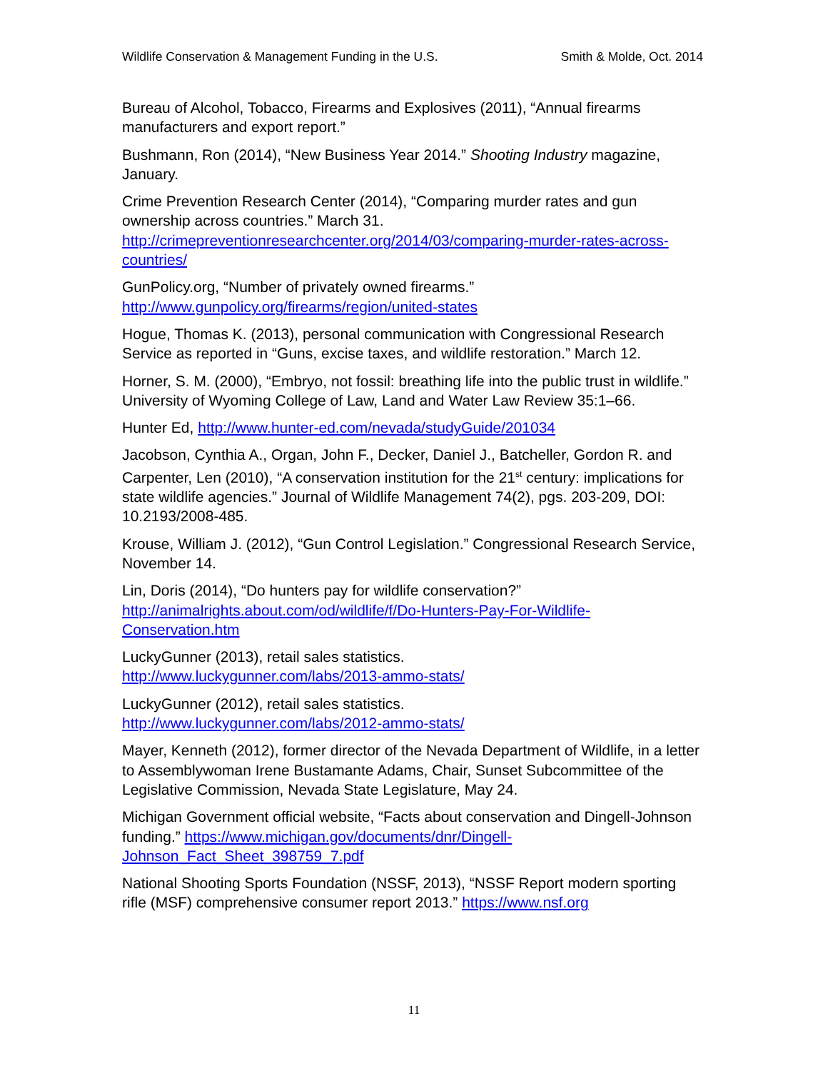Wildlife Conservation & Management Funding in the U.S. Smith & Molde, Oct. 2014
Bureau of Alcohol, Tobacco, Firearms and Explosives (2011), “Annual firearms manufacturers and export report.”
Bushmann, Ron (2014), “New Business Year 2014.” Shooting Industry magazine, January.
Crime Prevention Research Center (2014), “Comparing murder rates and gun ownership across countries.” March 31. http://crimepreventionresearchcenter.org/2014/03/comparing-murder-rates-across-countries/
GunPolicy.org, “Number of privately owned firearms.”
http://www.gunpolicy.org/firearms/region/united-states
Hogue, Thomas K. (2013), personal communication with Congressional Research Service as reported in “Guns, excise taxes, and wildlife restoration.” March 12.
Horner, S. M. (2000), “Embryo, not fossil: breathing life into the public trust in wildlife.” University of Wyoming College of Law, Land and Water Law Review 35:1–66.
Hunter Ed, http://www.hunter-ed.com/nevada/studyGuide/201034
Jacobson, Cynthia A., Organ, John F., Decker, Daniel J., Batcheller, Gordon R. and Carpenter, Len (2010), “A conservation institution for the 21<sup>st</sup> century: implications for state wildlife agencies.” Journal of Wildlife Management 74(2), pgs. 203-209, DOI: 10.2193/2008-485.
Krouse, William J. (2012), “Gun Control Legislation.” Congressional Research Service, November 14.
Lin, Doris (2014), “Do hunters pay for wildlife conservation?”
http://animalrights.about.com/od/wildlife/f/Do-Hunters-Pay-For-Wildlife-Conservation.htm
LuckyGunner (2013), retail sales statistics.
http://www.luckygunner.com/labs/2013-ammo-stats/
LuckyGunner (2012), retail sales statistics.
http://www.luckygunner.com/labs/2012-ammo-stats/
Mayer, Kenneth (2012), former director of the Nevada Department of Wildlife, in a letter to Assemblywoman Irene Bustamante Adams, Chair, Sunset Subcommittee of the Legislative Commission, Nevada State Legislature, May 24.
Michigan Government official website, “Facts about conservation and Dingell-Johnson funding.” https://www.michigan.gov/documents/dnr/Dingell-Johnson_Fact_Sheet_398759_7.pdf
National Shooting Sports Foundation (NSSF, 2013), “NSSF Report modern sporting rifle (MSF) comprehensive consumer report 2013.” https://www.nsf.org
11